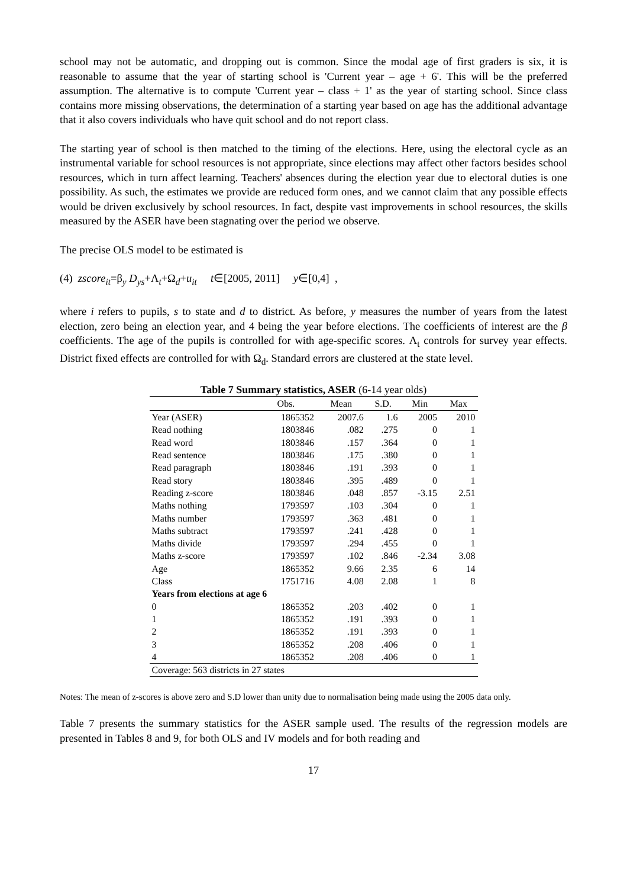school may not be automatic, and dropping out is common. Since the modal age of first graders is six, it is reasonable to assume that the year of starting school is 'Current year – age + 6'. This will be the preferred assumption. The alternative is to compute 'Current year – class + 1' as the year of starting school. Since class contains more missing observations, the determination of a starting year based on age has the additional advantage that it also covers individuals who have quit school and do not report class.
The starting year of school is then matched to the timing of the elections. Here, using the electoral cycle as an instrumental variable for school resources is not appropriate, since elections may affect other factors besides school resources, which in turn affect learning. Teachers' absences during the election year due to electoral duties is one possibility. As such, the estimates we provide are reduced form ones, and we cannot claim that any possible effects would be driven exclusively by school resources. In fact, despite vast improvements in school resources, the skills measured by the ASER have been stagnating over the period we observe.
The precise OLS model to be estimated is
(4) zscore<sub>it</sub>=β<sub>y</sub> D<sub>ys</sub>+Λ<sub>t</sub>+Ω<sub>d</sub>+u<sub>it</sub> t∈[2005, 2011] y∈[0,4] ,
where i refers to pupils, s to state and d to district. As before, y measures the number of years from the latest election, zero being an election year, and 4 being the year before elections. The coefficients of interest are the β coefficients. The age of the pupils is controlled for with age-specific scores. Λ<sub>t</sub> controls for survey year effects. District fixed effects are controlled for with Ω<sub>d</sub>. Standard errors are clustered at the state level.
Table 7 Summary statistics, ASER (6-14 year olds)
| | Obs. | Mean | S.D. | Min | Max |
| --- | --- | --- | --- | --- | --- |
| Year (ASER) | 1865352 | 2007.6 | 1.6 | 2005 | 2010 |
| Read nothing | 1803846 | .082 | .275 | 0 | 1 |
| Read word | 1803846 | .157 | .364 | 0 | 1 |
| Read sentence | 1803846 | .175 | .380 | 0 | 1 |
| Read paragraph | 1803846 | .191 | .393 | 0 | 1 |
| Read story | 1803846 | .395 | .489 | 0 | 1 |
| Reading z-score | 1803846 | .048 | .857 | -3.15 | 2.51 |
| Maths nothing | 1793597 | .103 | .304 | 0 | 1 |
| Maths number | 1793597 | .363 | .481 | 0 | 1 |
| Maths subtract | 1793597 | .241 | .428 | 0 | 1 |
| Maths divide | 1793597 | .294 | .455 | 0 | 1 |
| Maths z-score | 1793597 | .102 | .846 | -2.34 | 3.08 |
| Age | 1865352 | 9.66 | 2.35 | 6 | 14 |
| Class | 1751716 | 4.08 | 2.08 | 1 | 8 |
| Years from elections at age 6 | | | | | |
| 0 | 1865352 | .203 | .402 | 0 | 1 |
| 1 | 1865352 | .191 | .393 | 0 | 1 |
| 2 | 1865352 | .191 | .393 | 0 | 1 |
| 3 | 1865352 | .208 | .406 | 0 | 1 |
| 4 | 1865352 | .208 | .406 | 0 | 1 |
| Coverage: 563 districts in 27 states | | | | | |
Notes: The mean of z-scores is above zero and S.D lower than unity due to normalisation being made using the 2005 data only.
Table 7 presents the summary statistics for the ASER sample used. The results of the regression models are presented in Tables 8 and 9, for both OLS and IV models and for both reading and
17